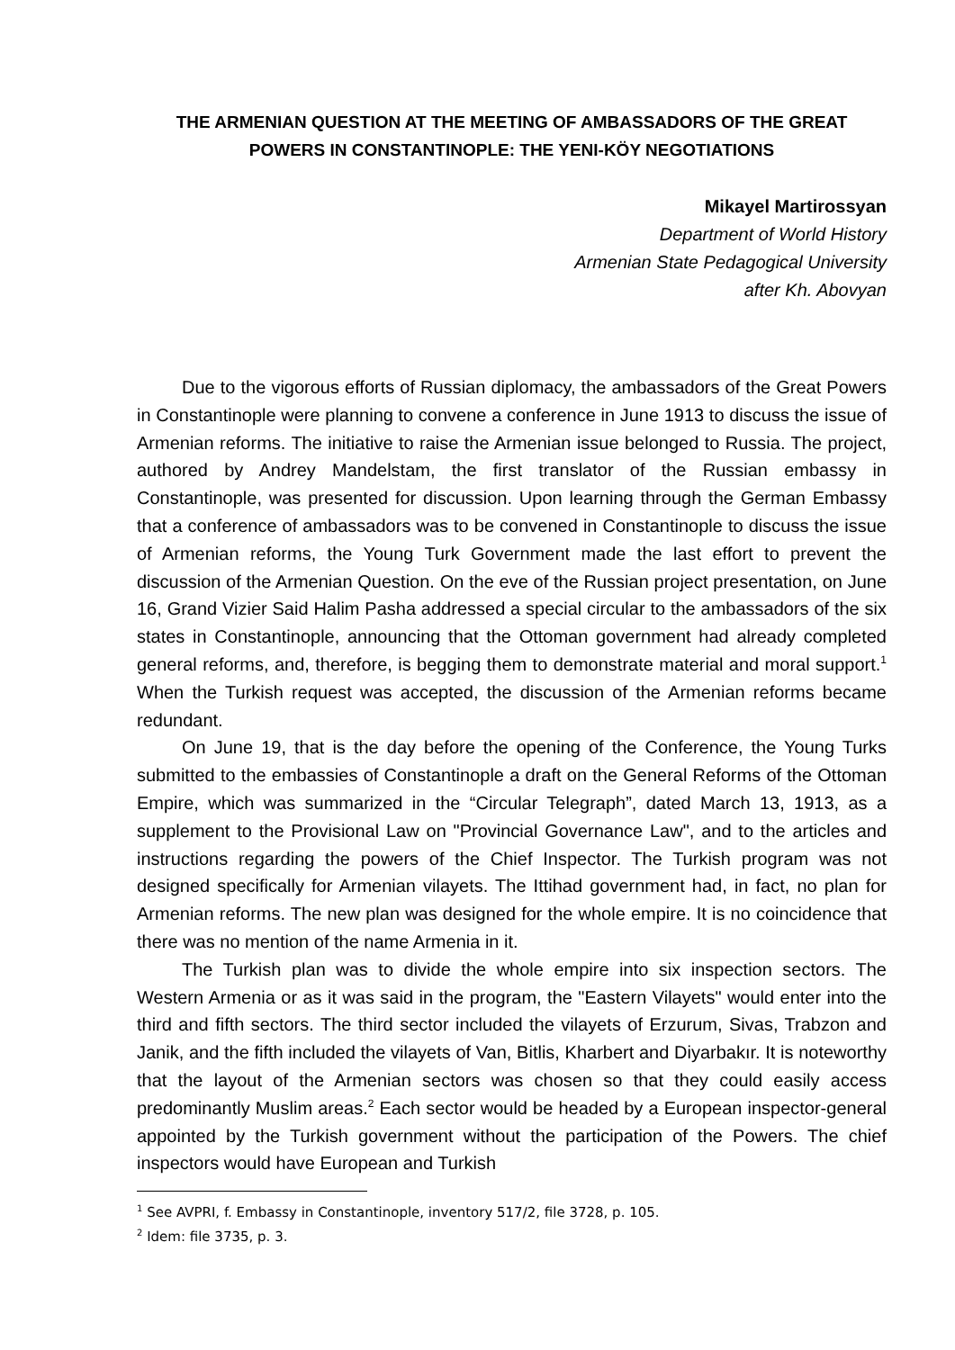THE ARMENIAN QUESTION AT THE MEETING OF AMBASSADORS OF THE GREAT POWERS IN CONSTANTINOPLE: THE YENI-KÖY NEGOTIATIONS
Mikayel Martirossyan
Department of World History
Armenian State Pedagogical University
after Kh. Abovyan
Due to the vigorous efforts of Russian diplomacy, the ambassadors of the Great Powers in Constantinople were planning to convene a conference in June 1913 to discuss the issue of Armenian reforms. The initiative to raise the Armenian issue belonged to Russia. The project, authored by Andrey Mandelstam, the first translator of the Russian embassy in Constantinople, was presented for discussion. Upon learning through the German Embassy that a conference of ambassadors was to be convened in Constantinople to discuss the issue of Armenian reforms, the Young Turk Government made the last effort to prevent the discussion of the Armenian Question. On the eve of the Russian project presentation, on June 16, Grand Vizier Said Halim Pasha addressed a special circular to the ambassadors of the six states in Constantinople, announcing that the Ottoman government had already completed general reforms, and, therefore, is begging them to demonstrate material and moral support.<sup>1</sup> When the Turkish request was accepted, the discussion of the Armenian reforms became redundant.
On June 19, that is the day before the opening of the Conference, the Young Turks submitted to the embassies of Constantinople a draft on the General Reforms of the Ottoman Empire, which was summarized in the “Circular Telegraph”, dated March 13, 1913, as a supplement to the Provisional Law on "Provincial Governance Law", and to the articles and instructions regarding the powers of the Chief Inspector. The Turkish program was not designed specifically for Armenian vilayets. The Ittihad government had, in fact, no plan for Armenian reforms. The new plan was designed for the whole empire. It is no coincidence that there was no mention of the name Armenia in it.
The Turkish plan was to divide the whole empire into six inspection sectors. The Western Armenia or as it was said in the program, the "Eastern Vilayets" would enter into the third and fifth sectors. The third sector included the vilayets of Erzurum, Sivas, Trabzon and Janik, and the fifth included the vilayets of Van, Bitlis, Kharbert and Diyarbakır. It is noteworthy that the layout of the Armenian sectors was chosen so that they could easily access predominantly Muslim areas.<sup>2</sup> Each sector would be headed by a European inspector-general appointed by the Turkish government without the participation of the Powers. The chief inspectors would have European and Turkish
<sup>1</sup> See AVPRI, f. Embassy in Constantinople, inventory 517/2, file 3728, p. 105.
<sup>2</sup> Idem: file 3735, p. 3.